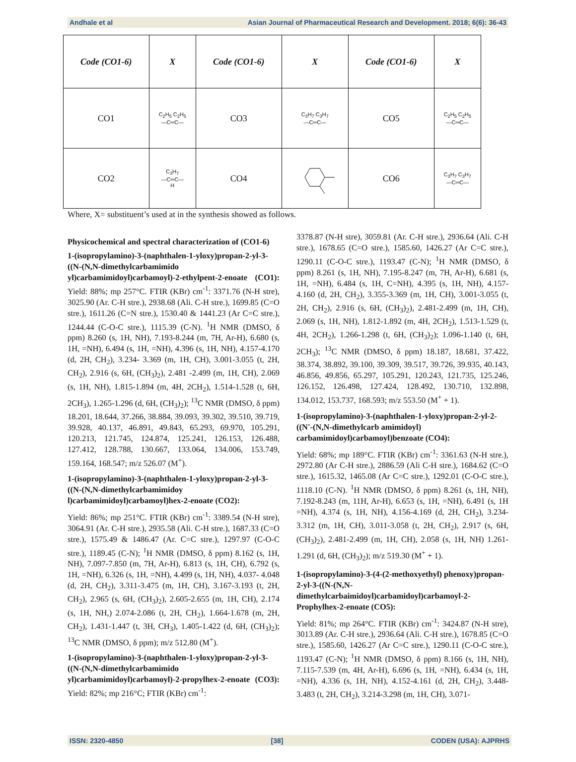Andhale et al Asian Journal of Pharmaceutical Research and Development. 2018; 6(6): 36-43
| Code (CO1-6) | X | Code (CO1-6) | X | Code (CO1-6) | X |
| --- | --- | --- | --- | --- | --- |
| CO1 | C<sub>2</sub>H<sub>5</sub> C<sub>2</sub>H<sub>5</sub> —C═C— | CO3 | C<sub>3</sub>H<sub>7</sub> C<sub>3</sub>H<sub>7</sub> —C═C— | CO5 | C<sub>2</sub>H<sub>5</sub> C<sub>2</sub>H<sub>5</sub> —C═C— |
| CO2 | C<sub>3</sub>H<sub>7</sub> —C═C— H | CO4 | | CO6 | C<sub>3</sub>H<sub>7</sub> C<sub>3</sub>H<sub>7</sub> —C═C— |
Where, X= substituent’s used at in the synthesis showed as follows.
Physicochemical and spectral characterization of (CO1-6)
1-(isopropylamino)-3-(naphthalen-1-yloxy)propan-2-yl-3-((N-(N,N-dimethylcarbamimido yl)carbamimidoyl)carbamoyl)-2-ethylpent-2-enoate (CO1): Yield: 88%; mp 257°C. FTIR (KBr) cm<sup>-1</sup>: 3371.76 (N-H stre), 3025.90 (Ar. C-H stre.), 2938.68 (Ali. C-H stre.), 1699.85 (C=O stre.), 1611.26 (C=N stre.), 1530.40 & 1441.23 (Ar C=C stre.), 1244.44 (C-O-C stre.), 1115.39 (C-N). <sup>1</sup>H NMR (DMSO, δ ppm) 8.260 (s, 1H, NH), 7.193-8.244 (m, 7H, Ar-H), 6.680 (s, 1H, =NH), 6.494 (s, 1H, =NH), 4.396 (s, 1H, NH), 4.157-4.170 (d, 2H, CH<sub>2</sub>), 3.234- 3.369 (m, 1H, CH), 3.001-3.055 (t, 2H, CH<sub>2</sub>), 2.916 (s, 6H, (CH<sub>3</sub>)<sub>2</sub>), 2.481 -2.499 (m, 1H, CH), 2.069 (s, 1H, NH), 1.815-1.894 (m, 4H, 2CH<sub>2</sub>), 1.514-1.528 (t, 6H, 2CH<sub>3</sub>), 1.265-1.296 (d, 6H, (CH<sub>3</sub>)<sub>2</sub>); <sup>13</sup>C NMR (DMSO, δ ppm) 18.201, 18.644, 37.266, 38.884, 39.093, 39.302, 39.510, 39.719, 39.928, 40.137, 46.891, 49.843, 65.293, 69.970, 105.291, 120.213, 121.745, 124.874, 125.241, 126.153, 126.488, 127.412, 128.788, 130.667, 133.064, 134.006, 153.749, 159.164, 168.547; m/z 526.07 (M<sup>+</sup>).
1-(isopropylamino)-3-(naphthalen-1-yloxy)propan-2-yl-3-((N-(N,N-dimethylcarbamimidoy l)carbamimidoyl)carbamoyl)hex-2-enoate (CO2):
Yield: 86%; mp 251°C. FTIR (KBr) cm<sup>-1</sup>: 3389.54 (N-H stre), 3064.91 (Ar. C-H stre.), 2935.58 (Ali. C-H stre.), 1687.33 (C=O stre.), 1575.49 & 1486.47 (Ar. C=C stre.), 1297.97 (C-O-C stre.), 1189.45 (C-N); <sup>1</sup>H NMR (DMSO, δ ppm) 8.162 (s, 1H, NH), 7.097-7.850 (m, 7H, Ar-H), 6.813 (s, 1H, CH), 6.792 (s, 1H, =NH), 6.326 (s, 1H, =NH), 4.499 (s, 1H, NH), 4.037- 4.048 (d, 2H, CH<sub>2</sub>), 3.311-3.475 (m, 1H, CH), 3.167-3.193 (t, 2H, CH<sub>2</sub>), 2.965 (s, 6H, (CH<sub>3</sub>)<sub>2</sub>), 2.605-2.655 (m, 1H, CH), 2.174 (s, 1H, NH,) 2.074-2.086 (t, 2H, CH<sub>2</sub>), 1.664-1.678 (m, 2H, CH<sub>2</sub>), 1.431-1.447 (t, 3H, CH<sub>3</sub>), 1.405-1.422 (d, 6H, (CH<sub>3</sub>)<sub>2</sub>); <sup>13</sup>C NMR (DMSO, δ ppm); m/z 512.80 (M<sup>+</sup>).
1-(isopropylamino)-3-(naphthalen-1-yloxy)propan-2-yl-3-((N-(N,N-dimethylcarbamimido yl)carbamimidoyl)carbamoyl)-2-propylhex-2-enoate (CO3): Yield: 82%; mp 216°C; FTIR (KBr) cm<sup>-1</sup>:
3378.87 (N-H stre), 3059.81 (Ar. C-H stre.), 2936.64 (Ali. C-H stre.), 1678.65 (C=O stre.), 1585.60, 1426.27 (Ar C=C stre.), 1290.11 (C-O-C stre.), 1193.47 (C-N); <sup>1</sup>H NMR (DMSO, δ ppm) 8.261 (s, 1H, NH), 7.195-8.247 (m, 7H, Ar-H), 6.681 (s, 1H, =NH), 6.484 (s, 1H, C=NH), 4.395 (s, 1H, NH), 4.157-4.160 (d, 2H, CH<sub>2</sub>), 3.355-3.369 (m, 1H, CH), 3.001-3.055 (t, 2H, CH<sub>2</sub>), 2.916 (s, 6H, (CH<sub>3</sub>)<sub>2</sub>), 2.481-2.499 (m, 1H, CH), 2.069 (s, 1H, NH), 1.812-1.892 (m, 4H, 2CH<sub>2</sub>), 1.513-1.529 (t, 4H, 2CH<sub>2</sub>), 1.266-1.298 (t, 6H, (CH<sub>3</sub>)<sub>2</sub>); 1.096-1.140 (t, 6H, 2CH<sub>3</sub>); <sup>13</sup>C NMR (DMSO, δ ppm) 18.187, 18.681, 37.422, 38.374, 38.892, 39.100, 39.309, 39.517, 39.726, 39.935, 40.143, 46.856, 49.856, 65.297, 105.291, 120.243, 121.735, 125.246, 126.152, 126.498, 127.424, 128.492, 130.710, 132.898, 134.012, 153.737, 168.593; m/z 553.50 (M<sup>+</sup> + 1).
1-(isopropylamino)-3-(naphthalen-1-yloxy)propan-2-yl-2-((N'-(N,N-dimethylcarb amimidoyl) carbamimidoyl)carbamoyl)benzoate (CO4):
Yield: 68%; mp 189°C. FTIR (KBr) cm<sup>-1</sup>: 3361.63 (N-H stre.), 2972.80 (Ar C-H stre.), 2886.59 (Ali C-H stre.), 1684.62 (C=O stre.), 1615.32, 1465.08 (Ar C=C stre.), 1292.01 (C-O-C stre.), 1118.10 (C-N). <sup>1</sup>H NMR (DMSO, δ ppm) 8.261 (s, 1H, NH), 7.192-8.243 (m, 11H, Ar-H), 6.653 (s, 1H, =NH), 6.491 (s, 1H =NH), 4.374 (s, 1H, NH), 4.156-4.169 (d, 2H, CH<sub>2</sub>), 3.234-3.312 (m, 1H, CH), 3.011-3.058 (t, 2H, CH<sub>2</sub>), 2.917 (s, 6H, (CH<sub>3</sub>)<sub>2</sub>), 2.481-2.499 (m, 1H, CH), 2.058 (s, 1H, NH) 1.261-1.291 (d, 6H, (CH<sub>3</sub>)<sub>2</sub>); m/z 519.30 (M<sup>+</sup> + 1).
1-(isopropylamino)-3-(4-(2-methoxyethyl) phenoxy)propan-2-yl-3-((N-(N,N-dimethylcarbaimidoyl)carbamidoyl)carbamoyl-2-Prophylhex-2-enoate (CO5):
Yield: 81%; mp 264°C. FTIR (KBr) cm<sup>-1</sup>: 3424.87 (N-H stre), 3013.89 (Ar. C-H stre.), 2936.64 (Ali. C-H stre.), 1678.85 (C=O stre.), 1585.60, 1426.27 (Ar C=C stre.), 1290.11 (C-O-C stre.), 1193.47 (C-N); <sup>1</sup>H NMR (DMSO, δ ppm) 8.166 (s, 1H, NH), 7.115-7.539 (m, 4H, Ar-H), 6.696 (s, 1H, =NH), 6.434 (s, 1H, =NH), 4.336 (s, 1H, NH), 4.152-4.161 (d, 2H, CH<sub>2</sub>), 3.448-3.483 (t, 2H, CH<sub>2</sub>), 3.214-3.298 (m, 1H, CH), 3.071-
ISSN: 2320-4850 [38] CODEN (USA): AJPRHS